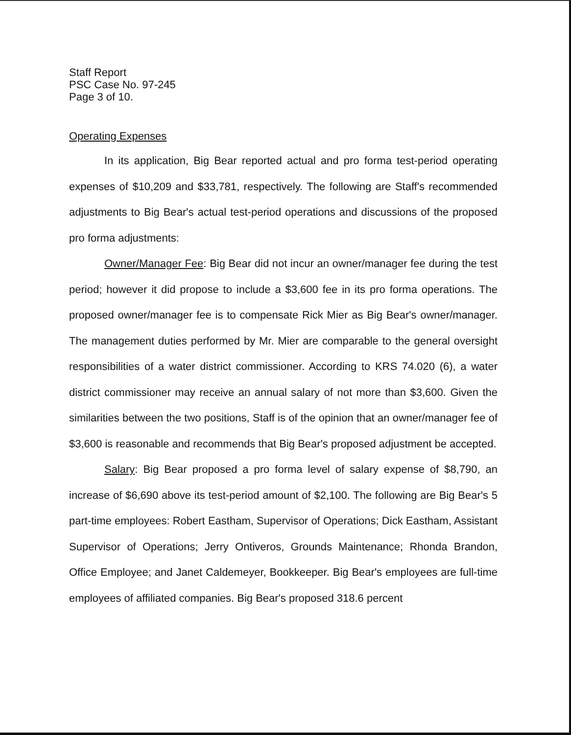Staff Report
PSC Case No. 97-245
Page 3 of 10.
Operating Expenses
In its application, Big Bear reported actual and pro forma test-period operating expenses of $10,209 and $33,781, respectively. The following are Staff's recommended adjustments to Big Bear's actual test-period operations and discussions of the proposed pro forma adjustments:
Owner/Manager Fee: Big Bear did not incur an owner/manager fee during the test period; however it did propose to include a $3,600 fee in its pro forma operations. The proposed owner/manager fee is to compensate Rick Mier as Big Bear's owner/manager. The management duties performed by Mr. Mier are comparable to the general oversight responsibilities of a water district commissioner. According to KRS 74.020 (6), a water district commissioner may receive an annual salary of not more than $3,600. Given the similarities between the two positions, Staff is of the opinion that an owner/manager fee of $3,600 is reasonable and recommends that Big Bear's proposed adjustment be accepted.
Salary: Big Bear proposed a pro forma level of salary expense of $8,790, an increase of $6,690 above its test-period amount of $2,100. The following are Big Bear's 5 part-time employees: Robert Eastham, Supervisor of Operations; Dick Eastham, Assistant Supervisor of Operations; Jerry Ontiveros, Grounds Maintenance; Rhonda Brandon, Office Employee; and Janet Caldemeyer, Bookkeeper. Big Bear's employees are full-time employees of affiliated companies. Big Bear's proposed 318.6 percent